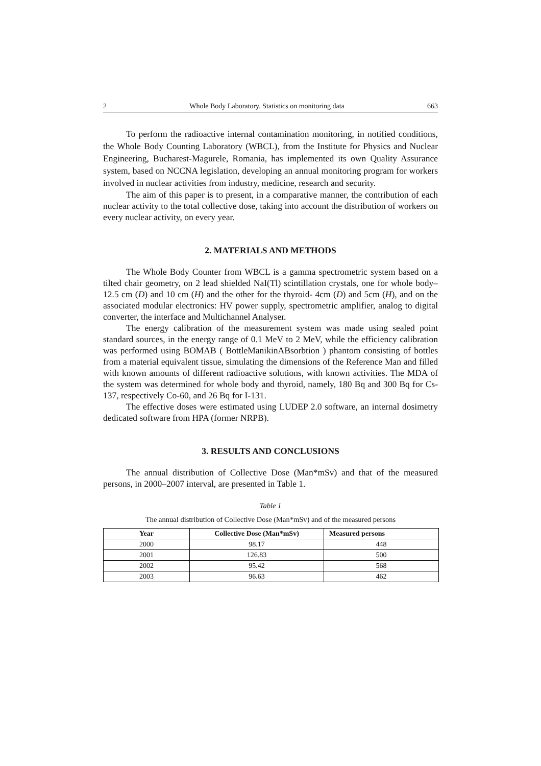2 Whole Body Laboratory. Statistics on monitoring data 663
To perform the radioactive internal contamination monitoring, in notified conditions, the Whole Body Counting Laboratory (WBCL), from the Institute for Physics and Nuclear Engineering, Bucharest-Magurele, Romania, has implemented its own Quality Assurance system, based on NCCNA legislation, developing an annual monitoring program for workers involved in nuclear activities from industry, medicine, research and security.
The aim of this paper is to present, in a comparative manner, the contribution of each nuclear activity to the total collective dose, taking into account the distribution of workers on every nuclear activity, on every year.
2. MATERIALS AND METHODS
The Whole Body Counter from WBCL is a gamma spectrometric system based on a tilted chair geometry, on 2 lead shielded NaI(Tl) scintillation crystals, one for whole body–12.5 cm (D) and 10 cm (H) and the other for the thyroid- 4cm (D) and 5cm (H), and on the associated modular electronics: HV power supply, spectrometric amplifier, analog to digital converter, the interface and Multichannel Analyser.
The energy calibration of the measurement system was made using sealed point standard sources, in the energy range of 0.1 MeV to 2 MeV, while the efficiency calibration was performed using BOMAB ( BottleManikinABsorbtion ) phantom consisting of bottles from a material equivalent tissue, simulating the dimensions of the Reference Man and filled with known amounts of different radioactive solutions, with known activities. The MDA of the system was determined for whole body and thyroid, namely, 180 Bq and 300 Bq for Cs-137, respectively Co-60, and 26 Bq for I-131.
The effective doses were estimated using LUDEP 2.0 software, an internal dosimetry dedicated software from HPA (former NRPB).
3. RESULTS AND CONCLUSIONS
The annual distribution of Collective Dose (Man*mSv) and that of the measured persons, in 2000–2007 interval, are presented in Table 1.
Table 1
The annual distribution of Collective Dose (Man*mSv) and of the measured persons
| Year | Collective Dose (Man*mSv) | Measured persons |
| --- | --- | --- |
| 2000 | 98.17 | 448 |
| 2001 | 126.83 | 500 |
| 2002 | 95.42 | 568 |
| 2003 | 96.63 | 462 |